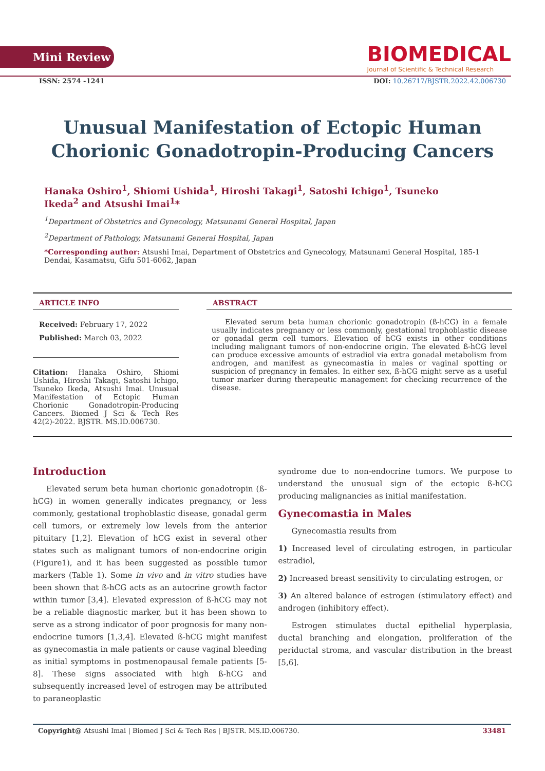Mini Review
BIOMEDICAL
Journal of Scientific & Technical Research
ISSN: 2574 -1241 DOI: 10.26717/BJSTR.2022.42.006730
Unusual Manifestation of Ectopic Human Chorionic Gonadotropin-Producing Cancers
Hanaka Oshiro<sup>1</sup>, Shiomi Ushida<sup>1</sup>, Hiroshi Takagi<sup>1</sup>, Satoshi Ichigo<sup>1</sup>, Tsuneko Ikeda<sup>2</sup> and Atsushi Imai<sup>1</sup>*
<sup>1</sup> Department of Obstetrics and Gynecology, Matsunami General Hospital, Japan
<sup>2</sup> Department of Pathology, Matsunami General Hospital, Japan
*Corresponding author: Atsushi Imai, Department of Obstetrics and Gynecology, Matsunami General Hospital, 185-1 Dendai, Kasamatsu, Gifu 501-6062, Japan
ARTICLE INFO
Received: February 17, 2022
Published: March 03, 2022
Citation: Hanaka Oshiro, Shiomi Ushida, Hiroshi Takagi, Satoshi Ichigo, Tsuneko Ikeda, Atsushi Imai. Unusual Manifestation of Ectopic Human Chorionic Gonadotropin-Producing Cancers. Biomed J Sci & Tech Res 42(2)-2022. BJSTR. MS.ID.006730.
ABSTRACT
Elevated serum beta human chorionic gonadotropin (ß-hCG) in a female usually indicates pregnancy or less commonly, gestational trophoblastic disease or gonadal germ cell tumors. Elevation of hCG exists in other conditions including malignant tumors of non-endocrine origin. The elevated ß-hCG level can produce excessive amounts of estradiol via extra gonadal metabolism from androgen, and manifest as gynecomastia in males or vaginal spotting or suspicion of pregnancy in females. In either sex, ß-hCG might serve as a useful tumor marker during therapeutic management for checking recurrence of the disease.
Introduction
Elevated serum beta human chorionic gonadotropin (ß-hCG) in women generally indicates pregnancy, or less commonly, gestational trophoblastic disease, gonadal germ cell tumors, or extremely low levels from the anterior pituitary [1,2]. Elevation of hCG exist in several other states such as malignant tumors of non-endocrine origin (Figure1), and it has been suggested as possible tumor markers (Table 1). Some in vivo and in vitro studies have been shown that ß-hCG acts as an autocrine growth factor within tumor [3,4]. Elevated expression of ß-hCG may not be a reliable diagnostic marker, but it has been shown to serve as a strong indicator of poor prognosis for many non-endocrine tumors [1,3,4]. Elevated ß-hCG might manifest as gynecomastia in male patients or cause vaginal bleeding as initial symptoms in postmenopausal female patients [5-8]. These signs associated with high ß-hCG and subsequently increased level of estrogen may be attributed to paraneoplastic
syndrome due to non-endocrine tumors. We purpose to understand the unusual sign of the ectopic ß-hCG producing malignancies as initial manifestation.
Gynecomastia in Males
Gynecomastia results from
1) Increased level of circulating estrogen, in particular estradiol,
2) Increased breast sensitivity to circulating estrogen, or
3) An altered balance of estrogen (stimulatory effect) and androgen (inhibitory effect).
Estrogen stimulates ductal epithelial hyperplasia, ductal branching and elongation, proliferation of the periductal stroma, and vascular distribution in the breast [5,6].
Copyright@ Atsushi Imai | Biomed J Sci & Tech Res | BJSTR. MS.ID.006730. 33481